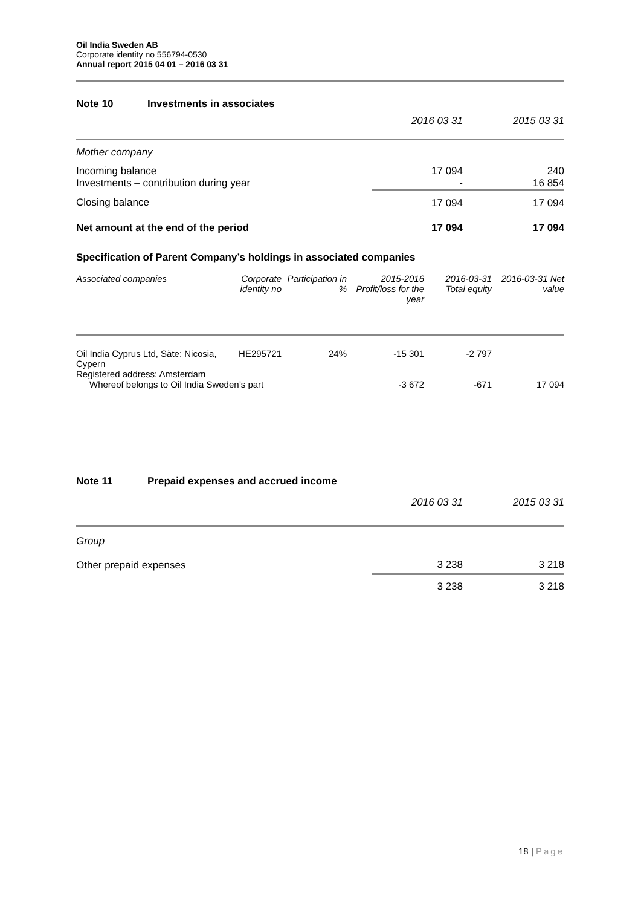Oil India Sweden AB
Corporate identity no 556794-0530
Annual report 2015 04 01 – 2016 03 31
| Note 10 | Investments in associates | | |
| | | 2016 03 31 | 2015 03 31 |
| Mother company | | | |
| Incoming balance | | 17 094 | 240 |
| Investments – contribution during year | | - | 16 854 |
| Closing balance | | 17 094 | 17 094 |
| Net amount at the end of the period | | 17 094 | 17 094 |
Specification of Parent Company’s holdings in associated companies
| Associated companies | Corporate identity no | Participation in % | 2015-2016 Profit/loss for the year | 2016-03-31 Total equity | 2016-03-31 Net value |
| --- | --- | --- | --- | --- | --- |
| Oil India Cyprus Ltd, Säte: Nicosia, Cypern Registered address: Amsterdam | HE295721 | 24% | -15 301 | -2 797 | |
| Whereof belongs to Oil India Sweden’s part | | | -3 672 | -671 | 17 094 |
| Note 11 | Prepaid expenses and accrued income | | |
| | | 2016 03 31 | 2015 03 31 |
| Group | | | |
| Other prepaid expenses | | 3 238 | 3 218 |
| | | 3 238 | 3 218 |
18 | Page